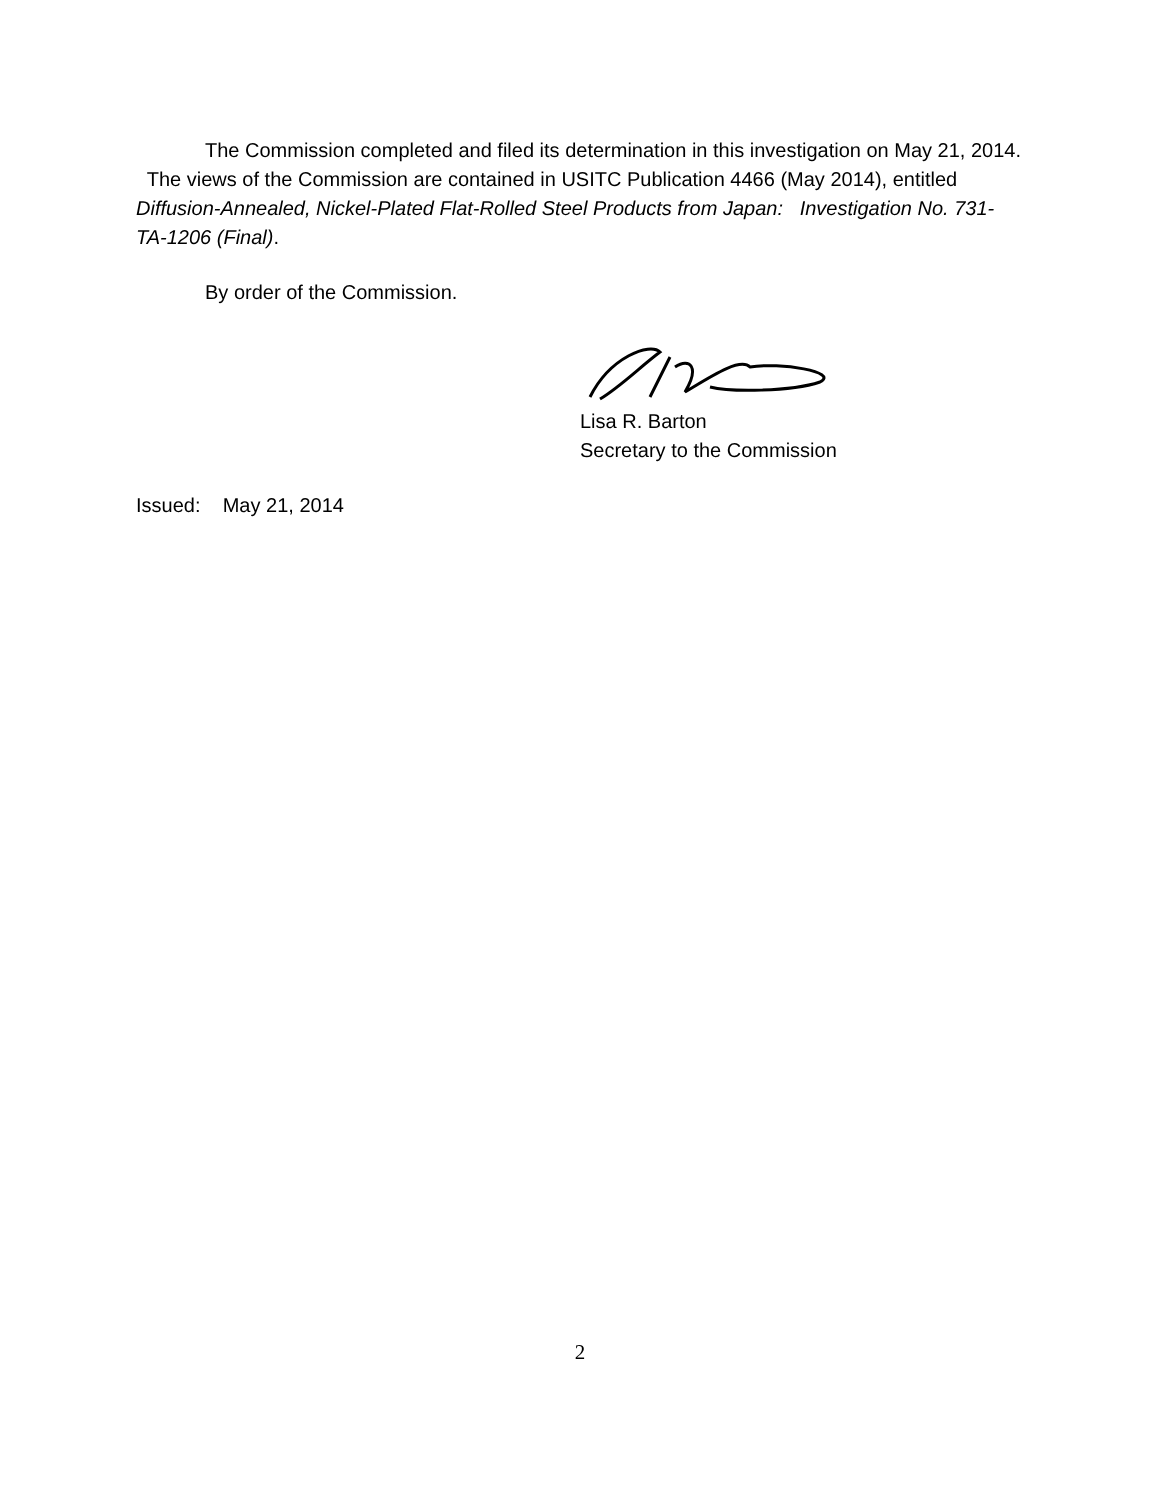The Commission completed and filed its determination in this investigation on May 21, 2014. The views of the Commission are contained in USITC Publication 4466 (May 2014), entitled Diffusion-Annealed, Nickel-Plated Flat-Rolled Steel Products from Japan: Investigation No. 731-TA-1206 (Final).
By order of the Commission.
Lisa R. Barton
Secretary to the Commission
Issued: May 21, 2014
2